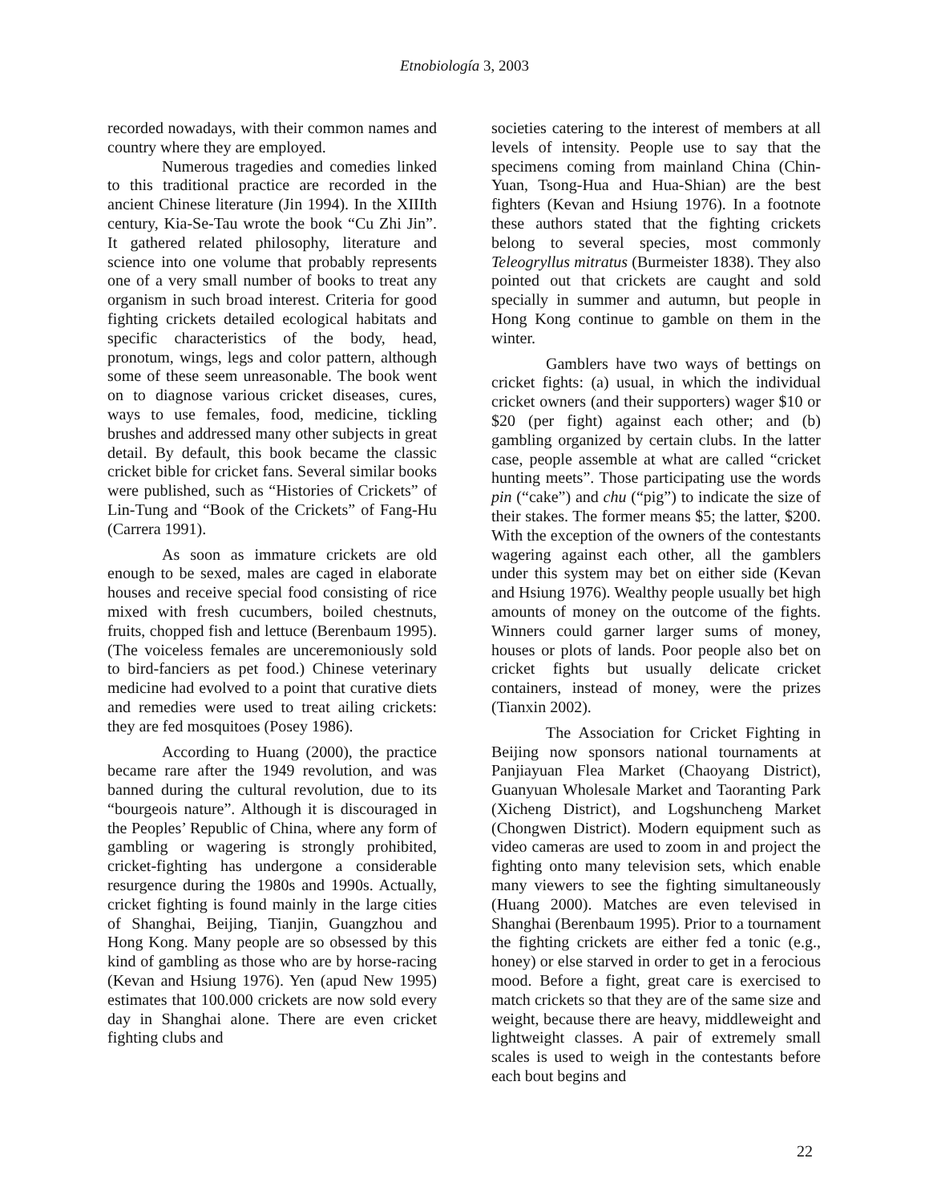Etnobiología 3, 2003
recorded nowadays, with their common names and country where they are employed.
Numerous tragedies and comedies linked to this traditional practice are recorded in the ancient Chinese literature (Jin 1994). In the XIIIth century, Kia-Se-Tau wrote the book “Cu Zhi Jin”. It gathered related philosophy, literature and science into one volume that probably represents one of a very small number of books to treat any organism in such broad interest. Criteria for good fighting crickets detailed ecological habitats and specific characteristics of the body, head, pronotum, wings, legs and color pattern, although some of these seem unreasonable. The book went on to diagnose various cricket diseases, cures, ways to use females, food, medicine, tickling brushes and addressed many other subjects in great detail. By default, this book became the classic cricket bible for cricket fans. Several similar books were published, such as “Histories of Crickets” of Lin-Tung and “Book of the Crickets” of Fang-Hu (Carrera 1991).
As soon as immature crickets are old enough to be sexed, males are caged in elaborate houses and receive special food consisting of rice mixed with fresh cucumbers, boiled chestnuts, fruits, chopped fish and lettuce (Berenbaum 1995). (The voiceless females are unceremoniously sold to bird-fanciers as pet food.) Chinese veterinary medicine had evolved to a point that curative diets and remedies were used to treat ailing crickets: they are fed mosquitoes (Posey 1986).
According to Huang (2000), the practice became rare after the 1949 revolution, and was banned during the cultural revolution, due to its “bourgeois nature”. Although it is discouraged in the Peoples’ Republic of China, where any form of gambling or wagering is strongly prohibited, cricket-fighting has undergone a considerable resurgence during the 1980s and 1990s. Actually, cricket fighting is found mainly in the large cities of Shanghai, Beijing, Tianjin, Guangzhou and Hong Kong. Many people are so obsessed by this kind of gambling as those who are by horse-racing (Kevan and Hsiung 1976). Yen (apud New 1995) estimates that 100.000 crickets are now sold every day in Shanghai alone. There are even cricket fighting clubs and
societies catering to the interest of members at all levels of intensity. People use to say that the specimens coming from mainland China (Chin-Yuan, Tsong-Hua and Hua-Shian) are the best fighters (Kevan and Hsiung 1976). In a footnote these authors stated that the fighting crickets belong to several species, most commonly Teleogryllus mitratus (Burmeister 1838). They also pointed out that crickets are caught and sold specially in summer and autumn, but people in Hong Kong continue to gamble on them in the winter.
Gamblers have two ways of bettings on cricket fights: (a) usual, in which the individual cricket owners (and their supporters) wager $10 or $20 (per fight) against each other; and (b) gambling organized by certain clubs. In the latter case, people assemble at what are called “cricket hunting meets”. Those participating use the words pin (“cake”) and chu (“pig”) to indicate the size of their stakes. The former means $5; the latter, $200. With the exception of the owners of the contestants wagering against each other, all the gamblers under this system may bet on either side (Kevan and Hsiung 1976). Wealthy people usually bet high amounts of money on the outcome of the fights. Winners could garner larger sums of money, houses or plots of lands. Poor people also bet on cricket fights but usually delicate cricket containers, instead of money, were the prizes (Tianxin 2002).
The Association for Cricket Fighting in Beijing now sponsors national tournaments at Panjiayuan Flea Market (Chaoyang District), Guanyuan Wholesale Market and Taoranting Park (Xicheng District), and Logshuncheng Market (Chongwen District). Modern equipment such as video cameras are used to zoom in and project the fighting onto many television sets, which enable many viewers to see the fighting simultaneously (Huang 2000). Matches are even televised in Shanghai (Berenbaum 1995). Prior to a tournament the fighting crickets are either fed a tonic (e.g., honey) or else starved in order to get in a ferocious mood. Before a fight, great care is exercised to match crickets so that they are of the same size and weight, because there are heavy, middleweight and lightweight classes. A pair of extremely small scales is used to weigh in the contestants before each bout begins and
22